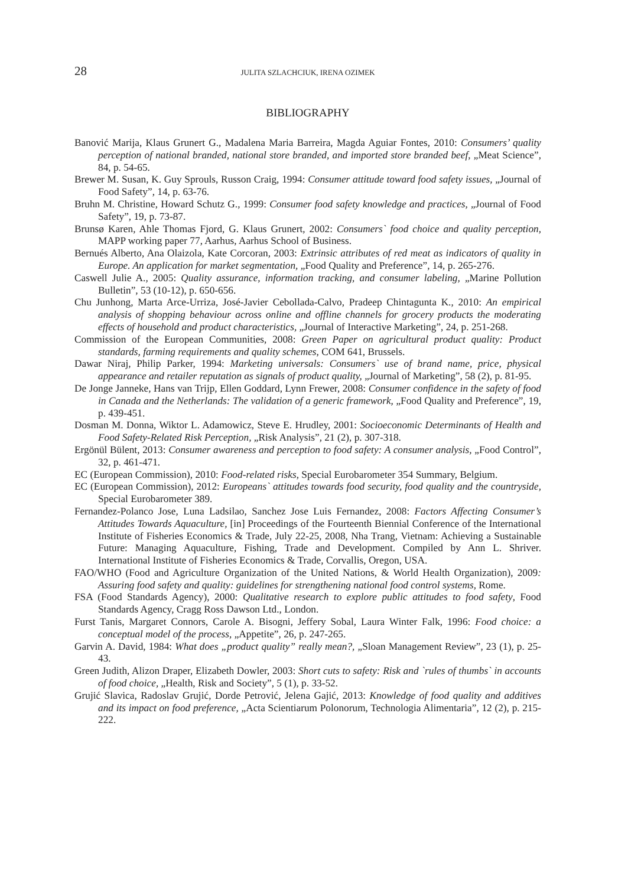28 JULITA SZLACHCIUK, IRENA OZIMEK
BIBLIOGRAPHY
Banović Marija, Klaus Grunert G., Madalena Maria Barreira, Magda Aguiar Fontes, 2010: Consumers’ quality perception of national branded, national store branded, and imported store branded beef, „Meat Science”, 84, p. 54-65.
Brewer M. Susan, K. Guy Sprouls, Russon Craig, 1994: Consumer attitude toward food safety issues, „Journal of Food Safety”, 14, p. 63-76.
Bruhn M. Christine, Howard Schutz G., 1999: Consumer food safety knowledge and practices, „Journal of Food Safety”, 19, p. 73-87.
Brunsø Karen, Ahle Thomas Fjord, G. Klaus Grunert, 2002: Consumers` food choice and quality perception, MAPP working paper 77, Aarhus, Aarhus School of Business.
Bernués Alberto, Ana Olaizola, Kate Corcoran, 2003: Extrinsic attributes of red meat as indicators of quality in Europe. An application for market segmentation, „Food Quality and Preference”, 14, p. 265-276.
Caswell Julie A., 2005: Quality assurance, information tracking, and consumer labeling, „Marine Pollution Bulletin”, 53 (10-12), p. 650-656.
Chu Junhong, Marta Arce-Urriza, José-Javier Cebollada-Calvo, Pradeep Chintagunta K., 2010: An empirical analysis of shopping behaviour across online and offline channels for grocery products the moderating effects of household and product characteristics, „Journal of Interactive Marketing”, 24, p. 251-268.
Commission of the European Communities, 2008: Green Paper on agricultural product quality: Product standards, farming requirements and quality schemes, COM 641, Brussels.
Dawar Niraj, Philip Parker, 1994: Marketing universals: Consumers` use of brand name, price, physical appearance and retailer reputation as signals of product quality, „Journal of Marketing”, 58 (2), p. 81-95.
De Jonge Janneke, Hans van Trijp, Ellen Goddard, Lynn Frewer, 2008: Consumer confidence in the safety of food in Canada and the Netherlands: The validation of a generic framework, „Food Quality and Preference”, 19, p. 439-451.
Dosman M. Donna, Wiktor L. Adamowicz, Steve E. Hrudley, 2001: Socioeconomic Determinants of Health and Food Safety-Related Risk Perception, „Risk Analysis”, 21 (2), p. 307-318.
Ergönül Bülent, 2013: Consumer awareness and perception to food safety: A consumer analysis, „Food Control”, 32, p. 461-471.
EC (European Commission), 2010: Food-related risks, Special Eurobarometer 354 Summary, Belgium.
EC (European Commission), 2012: Europeans` attitudes towards food security, food quality and the countryside, Special Eurobarometer 389.
Fernandez-Polanco Jose, Luna Ladsilao, Sanchez Jose Luis Fernandez, 2008: Factors Affecting Consumer’s Attitudes Towards Aquaculture, [in] Proceedings of the Fourteenth Biennial Conference of the International Institute of Fisheries Economics & Trade, July 22-25, 2008, Nha Trang, Vietnam: Achieving a Sustainable Future: Managing Aquaculture, Fishing, Trade and Development. Compiled by Ann L. Shriver. International Institute of Fisheries Economics & Trade, Corvallis, Oregon, USA.
FAO/WHO (Food and Agriculture Organization of the United Nations, & World Health Organization), 2009: Assuring food safety and quality: guidelines for strengthening national food control systems, Rome.
FSA (Food Standards Agency), 2000: Qualitative research to explore public attitudes to food safety, Food Standards Agency, Cragg Ross Dawson Ltd., London.
Furst Tanis, Margaret Connors, Carole A. Bisogni, Jeffery Sobal, Laura Winter Falk, 1996: Food choice: a conceptual model of the process, „Appetite”, 26, p. 247-265.
Garvin A. David, 1984: What does „product quality” really mean?, „Sloan Management Review”, 23 (1), p. 25-43.
Green Judith, Alizon Draper, Elizabeth Dowler, 2003: Short cuts to safety: Risk and `rules of thumbs` in accounts of food choice, „Health, Risk and Society”, 5 (1), p. 33-52.
Grujić Slavica, Radoslav Grujić, Dorde Petrović, Jelena Gajić, 2013: Knowledge of food quality and additives and its impact on food preference, „Acta Scientiarum Polonorum, Technologia Alimentaria”, 12 (2), p. 215-222.